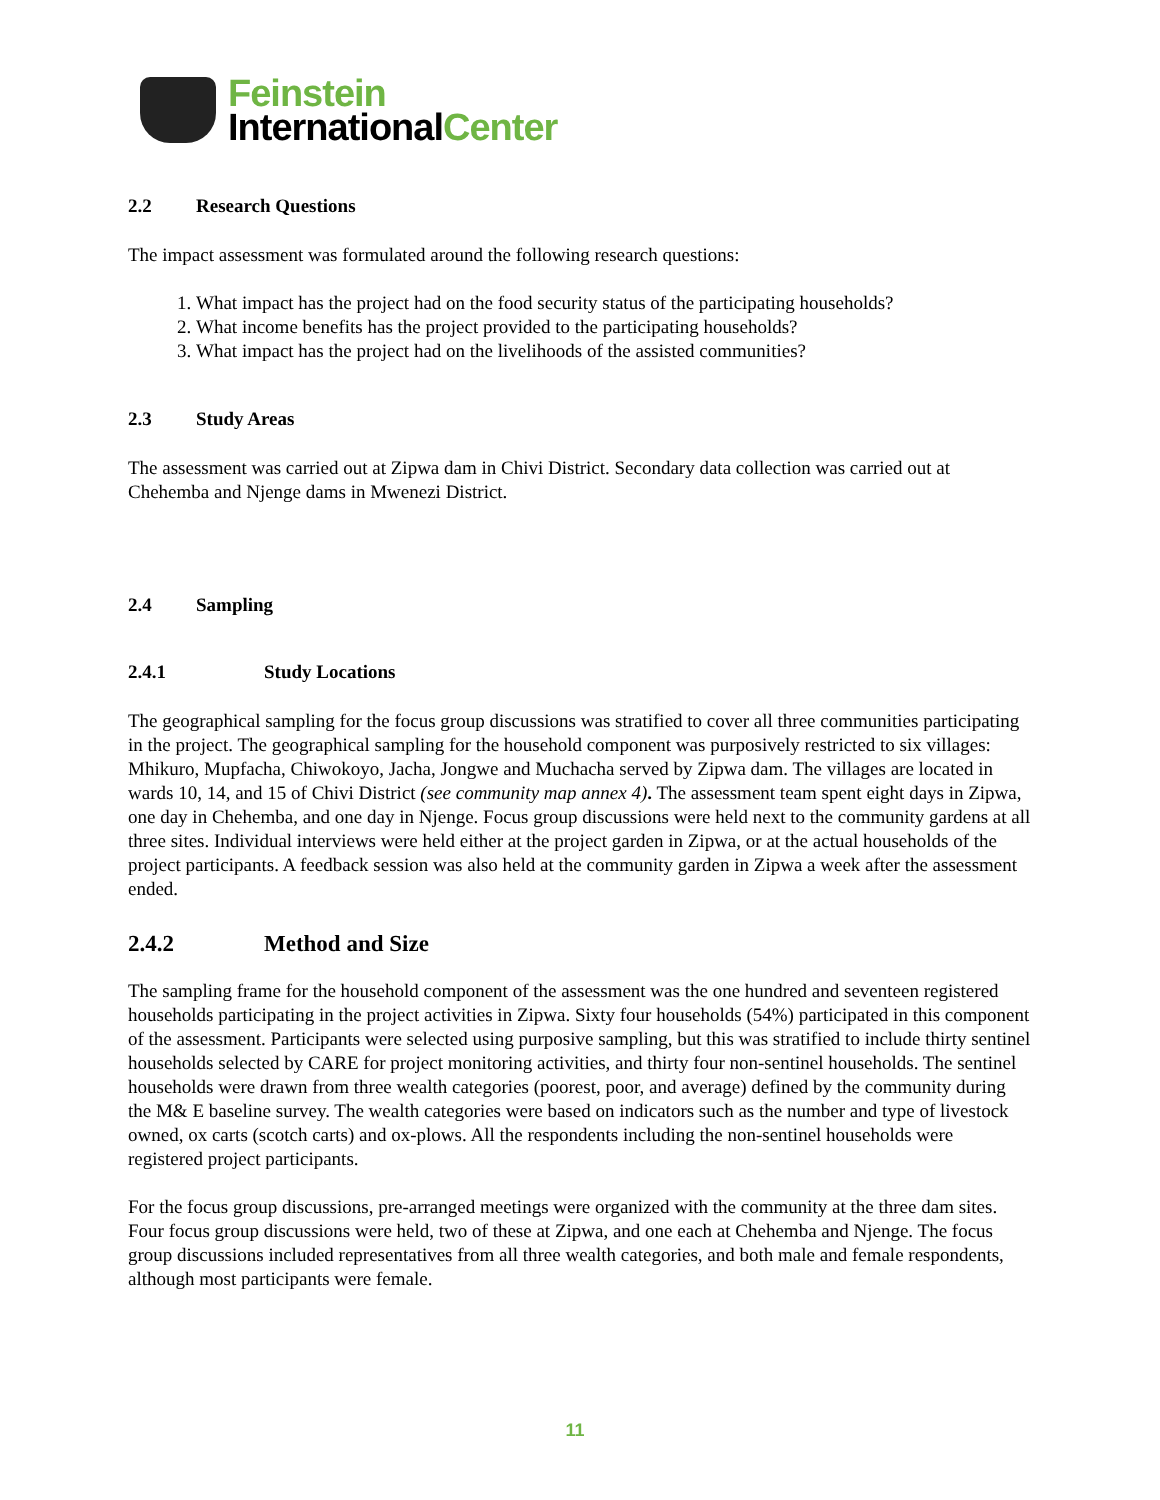Feinstein
InternationalCenter
2.2 Research Questions
The impact assessment was formulated around the following research questions:
1. What impact has the project had on the food security status of the participating households?
2. What income benefits has the project provided to the participating households?
3. What impact has the project had on the livelihoods of the assisted communities?
2.3 Study Areas
The assessment was carried out at Zipwa dam in Chivi District. Secondary data collection was carried out at Chehemba and Njenge dams in Mwenezi District.
2.4 Sampling
2.4.1 Study Locations
The geographical sampling for the focus group discussions was stratified to cover all three communities participating in the project. The geographical sampling for the household component was purposively restricted to six villages: Mhikuro, Mupfacha, Chiwokoyo, Jacha, Jongwe and Muchacha served by Zipwa dam. The villages are located in wards 10, 14, and 15 of Chivi District (see community map annex 4). The assessment team spent eight days in Zipwa, one day in Chehemba, and one day in Njenge. Focus group discussions were held next to the community gardens at all three sites. Individual interviews were held either at the project garden in Zipwa, or at the actual households of the project participants. A feedback session was also held at the community garden in Zipwa a week after the assessment ended.
2.4.2 Method and Size
The sampling frame for the household component of the assessment was the one hundred and seventeen registered households participating in the project activities in Zipwa. Sixty four households (54%) participated in this component of the assessment. Participants were selected using purposive sampling, but this was stratified to include thirty sentinel households selected by CARE for project monitoring activities, and thirty four non-sentinel households. The sentinel households were drawn from three wealth categories (poorest, poor, and average) defined by the community during the M& E baseline survey. The wealth categories were based on indicators such as the number and type of livestock owned, ox carts (scotch carts) and ox-plows. All the respondents including the non-sentinel households were registered project participants.
For the focus group discussions, pre-arranged meetings were organized with the community at the three dam sites. Four focus group discussions were held, two of these at Zipwa, and one each at Chehemba and Njenge. The focus group discussions included representatives from all three wealth categories, and both male and female respondents, although most participants were female.
11